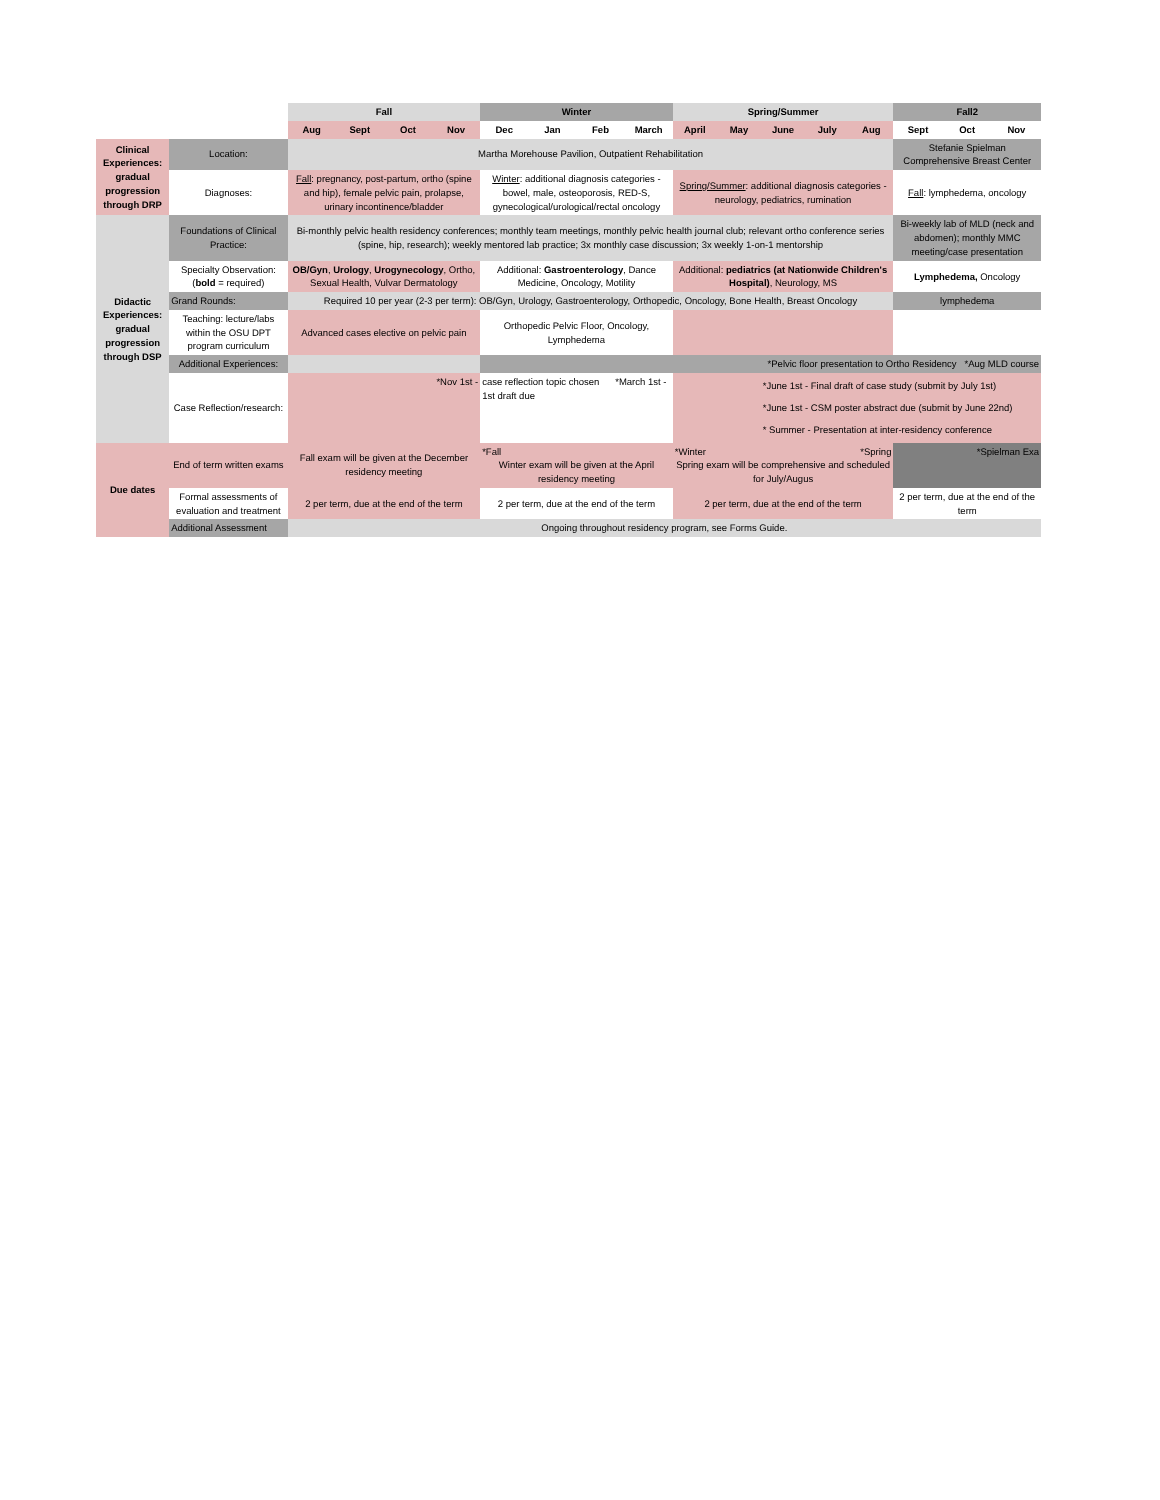| | | Fall | | | | Winter | | | | Spring/Summer | | | | | Fall2 | | |
| --- | --- | --- | --- | --- | --- | --- | --- | --- | --- | --- | --- | --- | --- | --- | --- | --- | --- |
| | | Aug | Sept | Oct | Nov | Dec | Jan | Feb | March | April | May | June | July | Aug | Sept | Oct | Nov |
| Clinical Experiences: gradual progression through DRP | Location: | Martha Morehouse Pavilion, Outpatient Rehabilitation | | | | | | | | | | | | | Stefanie Spielman Comprehensive Breast Center | | |
| | Diagnoses: | Fall : pregnancy, post-partum, ortho (spine and hip), female pelvic pain, prolapse, urinary incontinence/bladder | | | | Winter : additional diagnosis categories - bowel, male, osteoporosis, RED-S, gynecological/urological/rectal oncology | | | | Spring/Summer : additional diagnosis categories - neurology, pediatrics, rumination | | | | | Fall : lymphedema, oncology | | |
| Didactic Experiences: gradual progression through DSP | Foundations of Clinical Practice: | Bi-monthly pelvic health residency conferences; monthly team meetings, monthly pelvic health journal club; relevant ortho conference series (spine, hip, research); weekly mentored lab practice; 3x monthly case discussion; 3x weekly 1-on-1 mentorship | | | | | | | | | | | | | Bi-weekly lab of MLD (neck and abdomen); monthly MMC meeting/case presentation | | |
| | Specialty Observation: ( bold = required) | OB/Gyn , Urology , Urogynecology , Ortho, Sexual Health, Vulvar Dermatology | | | | Additional: Gastroenterology , Dance Medicine, Oncology, Motility | | | | Additional: pediatrics (at Nationwide Children's Hospital) , Neurology, MS | | | | | Lymphedema, Oncology | | |
| | Grand Rounds: | Required 10 per year (2-3 per term): OB/Gyn, Urology, Gastroenterology, Orthopedic, Oncology, Bone Health, Breast Oncology | | | | | | | | | | | | | lymphedema | | |
| | Teaching: lecture/labs within the OSU DPT program curriculum | Advanced cases elective on pelvic pain | | | | Orthopedic Pelvic Floor, Oncology, Lymphedema | | | | | | | | | | | |
| | Additional Experiences: | | | | | *Pelvic floor presentation to Ortho Residency *Aug MLD course | | | | | | | | | | | |
| | Case Reflection/research: | *Nov 1st - | | | | case reflection topic chosen *March 1st - 1st draft due | | | | *June 1st - Final draft of case study (submit by July 1st) *June 1st - CSM poster abstract due (submit by June 22nd) * Summer - Presentation at inter-residency conference | | | | | | | |
| Due dates | End of term written exams | Fall exam will be given at the December residency meeting | | | | *Fall Winter exam will be given at the April residency meeting | | | | *Winter *Spring Spring exam will be comprehensive and scheduled for July/Augus | | | | | *Spielman Exa | | |
| | Formal assessments of evaluation and treatment | 2 per term, due at the end of the term | | | | 2 per term, due at the end of the term | | | | 2 per term, due at the end of the term | | | | | 2 per term, due at the end of the term | | |
| | Additional Assessment | Ongoing throughout residency program, see Forms Guide. | | | | | | | | | | | | | | | |